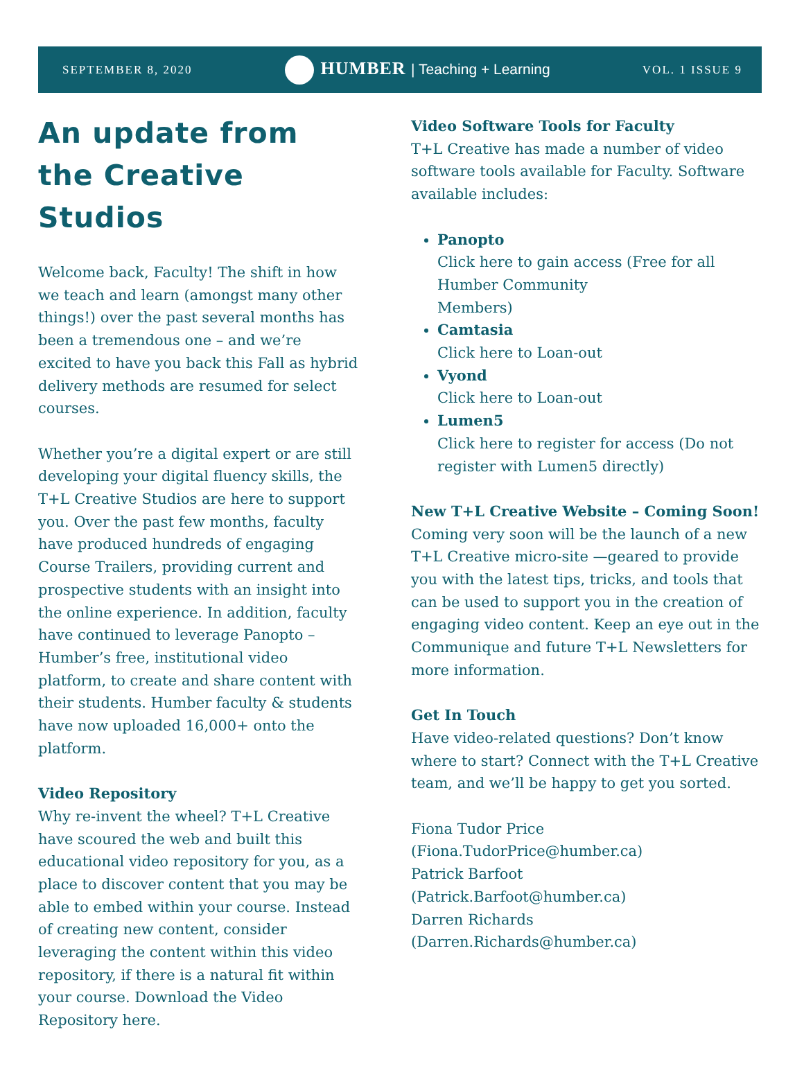SEPTEMBER 8, 2020
HUMBER | Teaching + Learning
VOL. 1 ISSUE 9
An update from the Creative Studios
Welcome back, Faculty! The shift in how we teach and learn (amongst many other things!) over the past several months has been a tremendous one – and we’re excited to have you back this Fall as hybrid delivery methods are resumed for select courses.
Whether you’re a digital expert or are still developing your digital fluency skills, the T+L Creative Studios are here to support you. Over the past few months, faculty have produced hundreds of engaging Course Trailers, providing current and prospective students with an insight into the online experience. In addition, faculty have continued to leverage Panopto – Humber’s free, institutional video platform, to create and share content with their students. Humber faculty & students have now uploaded 16,000+ onto the platform.
Video Repository
Why re-invent the wheel? T+L Creative have scoured the web and built this educational video repository for you, as a place to discover content that you may be able to embed within your course. Instead of creating new content, consider leveraging the content within this video repository, if there is a natural fit within your course. Download the Video Repository here.
Video Software Tools for Faculty
T+L Creative has made a number of video software tools available for Faculty. Software available includes:
Panopto
Click here to gain access (Free for all Humber Community
Members)
Camtasia
Click here to Loan-out
Vyond
Click here to Loan-out
Lumen5
Click here to register for access (Do not register with Lumen5 directly)
New T+L Creative Website – Coming Soon!
Coming very soon will be the launch of a new T+L Creative micro-site —geared to provide you with the latest tips, tricks, and tools that can be used to support you in the creation of engaging video content. Keep an eye out in the Communique and future T+L Newsletters for more information.
Get In Touch
Have video-related questions? Don’t know where to start? Connect with the T+L Creative team, and we’ll be happy to get you sorted.
Fiona Tudor Price
(Fiona.TudorPrice@humber.ca)
Patrick Barfoot
(Patrick.Barfoot@humber.ca)
Darren Richards
(Darren.Richards@humber.ca)